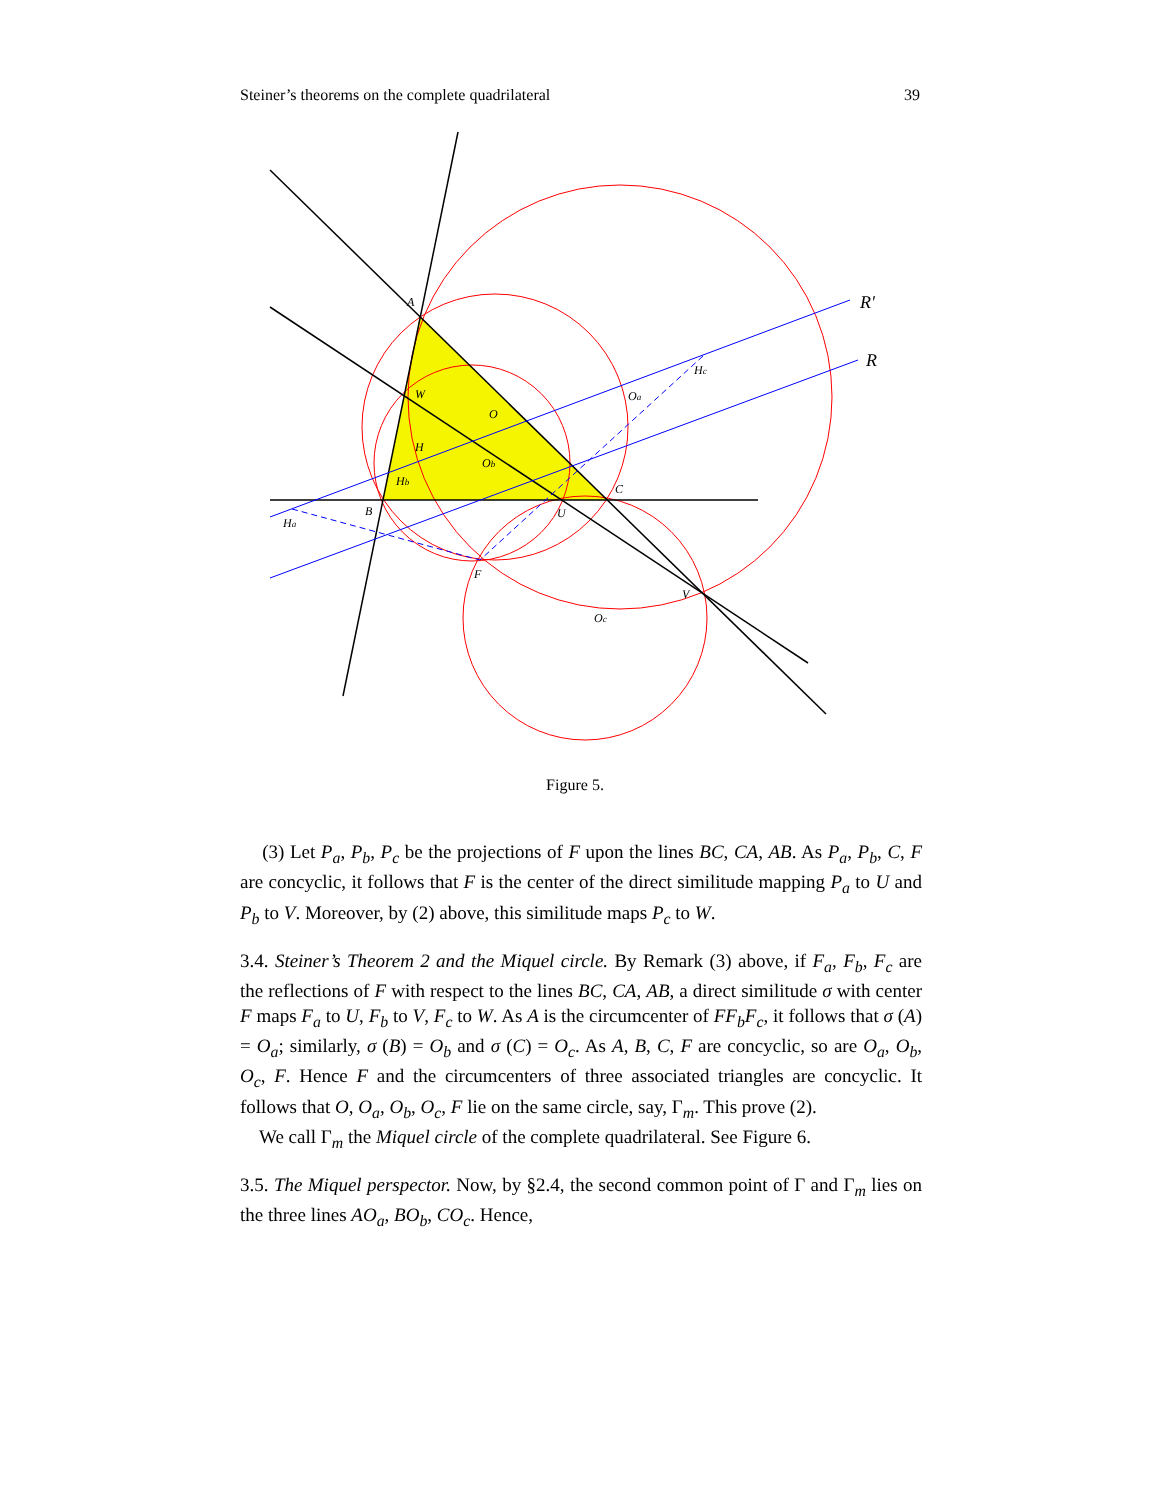Steiner’s theorems on the complete quadrilateral 39
A
B
C
F
O
W
H
U
V
Oa
Ob
Oc
Ha
Hb
Hc
R′
R
Figure 5.
(3) Let P<sub>a</sub>, P<sub>b</sub>, P<sub>c</sub> be the projections of F upon the lines BC, CA, AB. As P<sub>a</sub>, P<sub>b</sub>, C, F are concyclic, it follows that F is the center of the direct similitude mapping P<sub>a</sub> to U and P<sub>b</sub> to V. Moreover, by (2) above, this similitude maps P<sub>c</sub> to W.
3.4. Steiner’s Theorem 2 and the Miquel circle. By Remark (3) above, if F<sub>a</sub>, F<sub>b</sub>, F<sub>c</sub> are the reflections of F with respect to the lines BC, CA, AB, a direct similitude σ with center F maps F<sub>a</sub> to U, F<sub>b</sub> to V, F<sub>c</sub> to W. As A is the circumcenter of FF<sub>b</sub>F<sub>c</sub>, it follows that σ (A) = O<sub>a</sub>; similarly, σ (B) = O<sub>b</sub> and σ (C) = O<sub>c</sub>. As A, B, C, F are concyclic, so are O<sub>a</sub>, O<sub>b</sub>, O<sub>c</sub>, F. Hence F and the circumcenters of three associated triangles are concyclic. It follows that O, O<sub>a</sub>, O<sub>b</sub>, O<sub>c</sub>, F lie on the same circle, say, Γ<sub>m</sub>. This prove (2).
We call Γ<sub>m</sub> the Miquel circle of the complete quadrilateral. See Figure 6.
3.5. The Miquel perspector. Now, by §2.4, the second common point of Γ and Γ<sub>m</sub> lies on the three lines AO<sub>a</sub>, BO<sub>b</sub>, CO<sub>c</sub>. Hence,